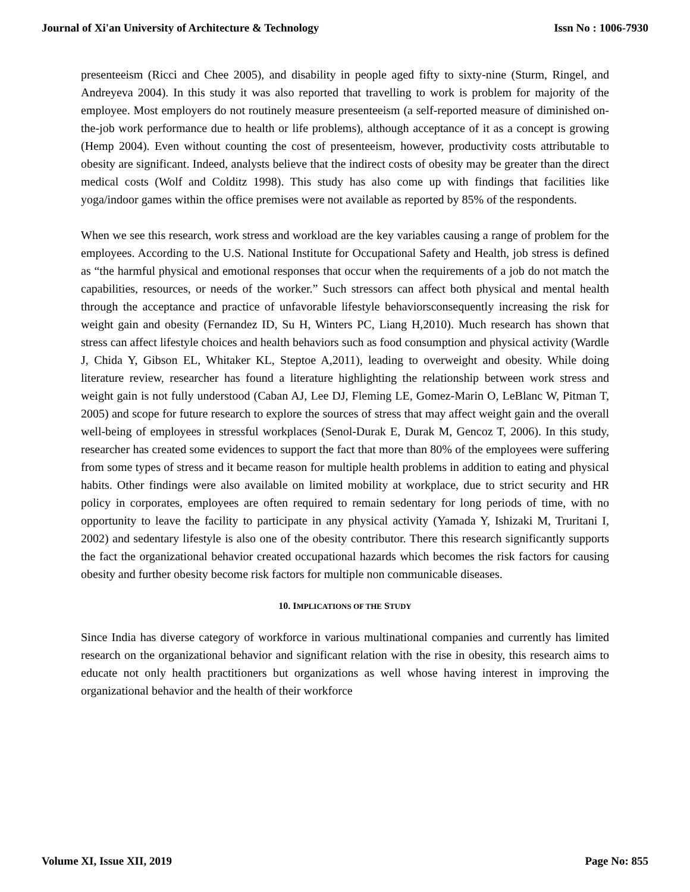Journal of Xi'an University of Architecture & Technology Issn No : 1006-7930
presenteeism (Ricci and Chee 2005), and disability in people aged fifty to sixty-nine (Sturm, Ringel, and Andreyeva 2004). In this study it was also reported that travelling to work is problem for majority of the employee. Most employers do not routinely measure presenteeism (a self-reported measure of diminished on-the-job work performance due to health or life problems), although acceptance of it as a concept is growing (Hemp 2004). Even without counting the cost of presenteeism, however, productivity costs attributable to obesity are significant. Indeed, analysts believe that the indirect costs of obesity may be greater than the direct medical costs (Wolf and Colditz 1998). This study has also come up with findings that facilities like yoga/indoor games within the office premises were not available as reported by 85% of the respondents.
When we see this research, work stress and workload are the key variables causing a range of problem for the employees. According to the U.S. National Institute for Occupational Safety and Health, job stress is defined as “the harmful physical and emotional responses that occur when the requirements of a job do not match the capabilities, resources, or needs of the worker.” Such stressors can affect both physical and mental health through the acceptance and practice of unfavorable lifestyle behaviorsconsequently increasing the risk for weight gain and obesity (Fernandez ID, Su H, Winters PC, Liang H,2010). Much research has shown that stress can affect lifestyle choices and health behaviors such as food consumption and physical activity (Wardle J, Chida Y, Gibson EL, Whitaker KL, Steptoe A,2011), leading to overweight and obesity. While doing literature review, researcher has found a literature highlighting the relationship between work stress and weight gain is not fully understood (Caban AJ, Lee DJ, Fleming LE, Gomez-Marin O, LeBlanc W, Pitman T, 2005) and scope for future research to explore the sources of stress that may affect weight gain and the overall well-being of employees in stressful workplaces (Senol-Durak E, Durak M, Gencoz T, 2006). In this study, researcher has created some evidences to support the fact that more than 80% of the employees were suffering from some types of stress and it became reason for multiple health problems in addition to eating and physical habits. Other findings were also available on limited mobility at workplace, due to strict security and HR policy in corporates, employees are often required to remain sedentary for long periods of time, with no opportunity to leave the facility to participate in any physical activity (Yamada Y, Ishizaki M, Truritani I, 2002) and sedentary lifestyle is also one of the obesity contributor. There this research significantly supports the fact the organizational behavior created occupational hazards which becomes the risk factors for causing obesity and further obesity become risk factors for multiple non communicable diseases.
10. IMPLICATIONS OF THE STUDY
Since India has diverse category of workforce in various multinational companies and currently has limited research on the organizational behavior and significant relation with the rise in obesity, this research aims to educate not only health practitioners but organizations as well whose having interest in improving the organizational behavior and the health of their workforce
Volume XI, Issue XII, 2019 Page No: 855